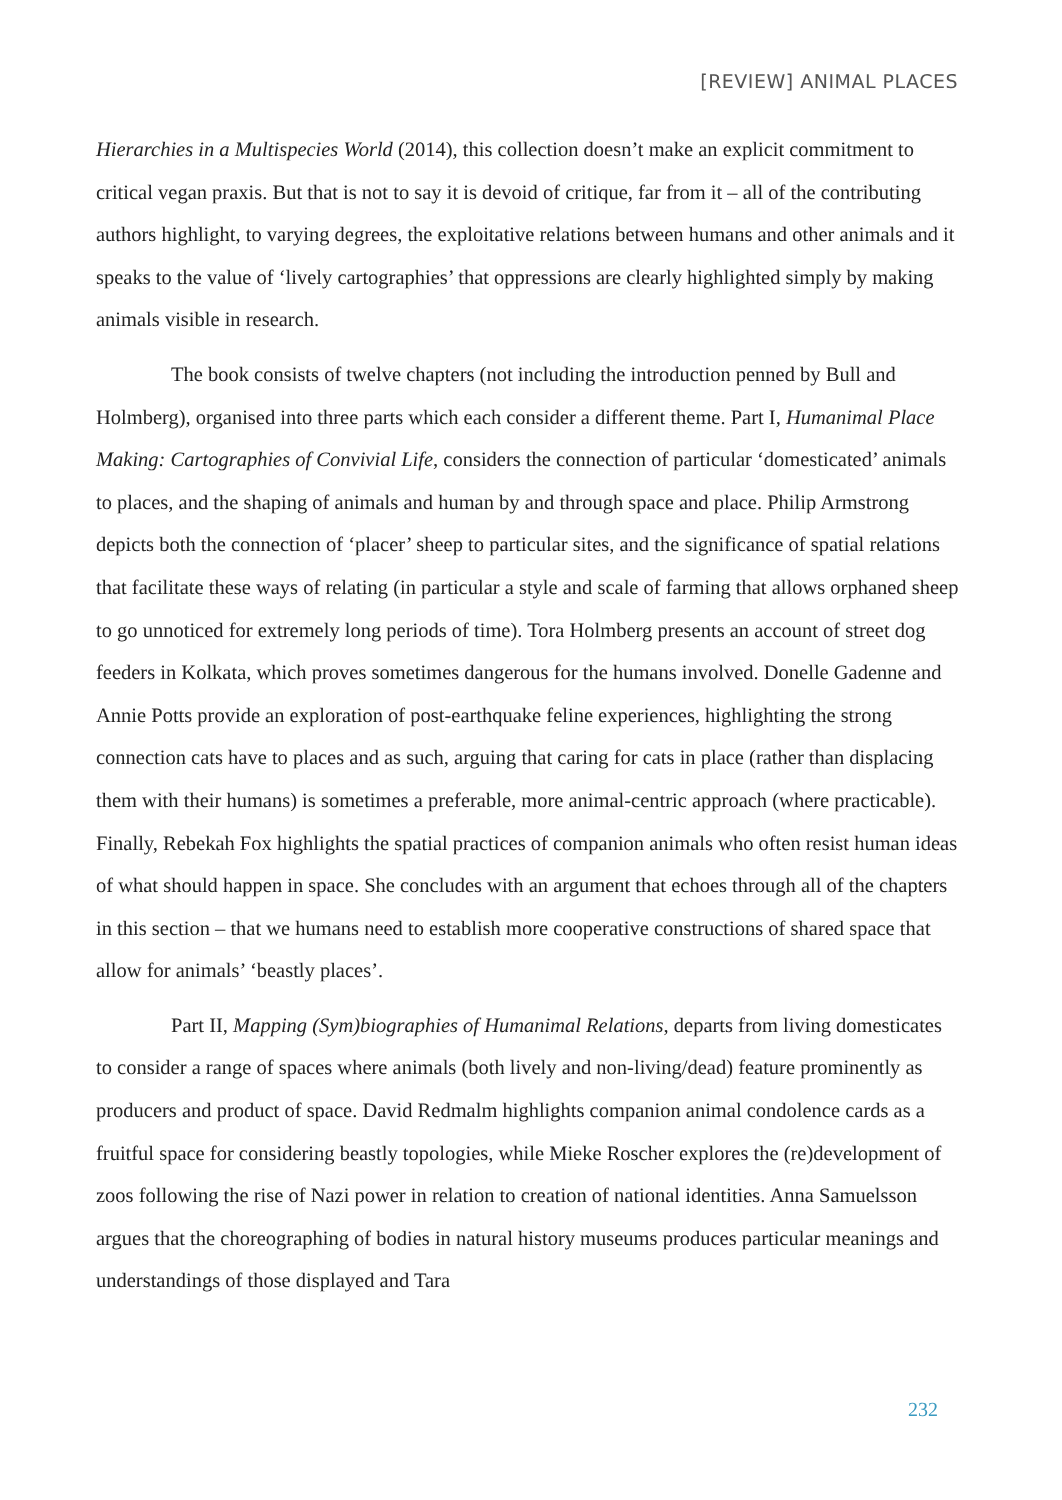[REVIEW] ANIMAL PLACES
Hierarchies in a Multispecies World (2014), this collection doesn’t make an explicit commitment to critical vegan praxis. But that is not to say it is devoid of critique, far from it – all of the contributing authors highlight, to varying degrees, the exploitative relations between humans and other animals and it speaks to the value of ‘lively cartographies’ that oppressions are clearly highlighted simply by making animals visible in research.
The book consists of twelve chapters (not including the introduction penned by Bull and Holmberg), organised into three parts which each consider a different theme. Part I, Humanimal Place Making: Cartographies of Convivial Life, considers the connection of particular ‘domesticated’ animals to places, and the shaping of animals and human by and through space and place. Philip Armstrong depicts both the connection of ‘placer’ sheep to particular sites, and the significance of spatial relations that facilitate these ways of relating (in particular a style and scale of farming that allows orphaned sheep to go unnoticed for extremely long periods of time). Tora Holmberg presents an account of street dog feeders in Kolkata, which proves sometimes dangerous for the humans involved. Donelle Gadenne and Annie Potts provide an exploration of post-earthquake feline experiences, highlighting the strong connection cats have to places and as such, arguing that caring for cats in place (rather than displacing them with their humans) is sometimes a preferable, more animal-centric approach (where practicable). Finally, Rebekah Fox highlights the spatial practices of companion animals who often resist human ideas of what should happen in space. She concludes with an argument that echoes through all of the chapters in this section – that we humans need to establish more cooperative constructions of shared space that allow for animals’ ‘beastly places’.
Part II, Mapping (Sym)biographies of Humanimal Relations, departs from living domesticates to consider a range of spaces where animals (both lively and non-living/dead) feature prominently as producers and product of space. David Redmalm highlights companion animal condolence cards as a fruitful space for considering beastly topologies, while Mieke Roscher explores the (re)development of zoos following the rise of Nazi power in relation to creation of national identities. Anna Samuelsson argues that the choreographing of bodies in natural history museums produces particular meanings and understandings of those displayed and Tara
232